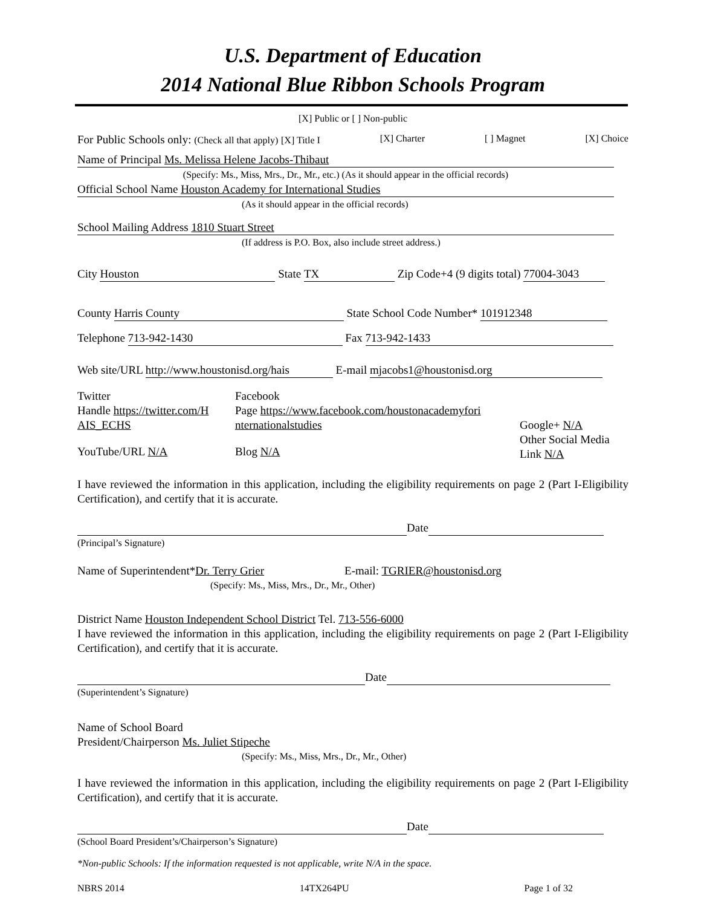U.S. Department of Education
2014 National Blue Ribbon Schools Program
[X] Public or [ ] Non-public
For Public Schools only: (Check all that apply) [X] Title I [X] Charter [ ] Magnet [X] Choice
Name of Principal Ms. Melissa Helene Jacobs-Thibaut
(Specify: Ms., Miss, Mrs., Dr., Mr., etc.) (As it should appear in the official records)
Official School Name Houston Academy for International Studies
(As it should appear in the official records)
School Mailing Address 1810 Stuart Street
(If address is P.O. Box, also include street address.)
City Houston State TX Zip Code+4 (9 digits total) 77004-3043
County Harris County State School Code Number* 101912348
Telephone 713-942-1430 Fax 713-942-1433
Web site/URL http://www.houstonisd.org/hais E-mail mjacobs1@houstonisd.org
Twitter
Handle https://twitter.com/H
AIS_ECHS
Facebook
Page https://www.facebook.com/houstonacademyfori
nternationalstudies
Google+ N/A
YouTube/URL N/A Blog N/A
Other Social Media
Link N/A
I have reviewed the information in this application, including the eligibility requirements on page 2 (Part I-Eligibility Certification), and certify that it is accurate.
Date
(Principal’s Signature)
Name of Superintendent*Dr. Terry Grier E-mail: TGRIER@houstonisd.org
(Specify: Ms., Miss, Mrs., Dr., Mr., Other)
District Name Houston Independent School District Tel. 713-556-6000
I have reviewed the information in this application, including the eligibility requirements on page 2 (Part I-Eligibility Certification), and certify that it is accurate.
Date
(Superintendent’s Signature)
Name of School Board
President/Chairperson Ms. Juliet Stipeche
(Specify: Ms., Miss, Mrs., Dr., Mr., Other)
I have reviewed the information in this application, including the eligibility requirements on page 2 (Part I-Eligibility Certification), and certify that it is accurate.
Date
(School Board President’s/Chairperson’s Signature)
*Non-public Schools: If the information requested is not applicable, write N/A in the space.
NBRS 2014 14TX264PU Page 1 of 32